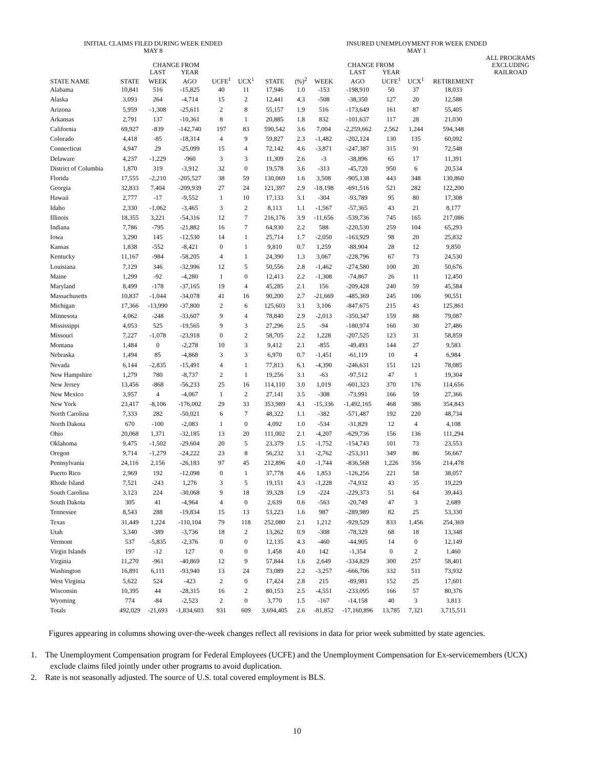| INITIAL CLAIMS FILED DURING WEEK ENDED MAY 8 | | | | | | | INSURED UNEMPLOYMENT FOR WEEK ENDED MAY 1 | | | | | | | |
| --- | --- | --- | --- | --- | --- | --- | --- | --- | --- | --- | --- | --- | --- | --- |
| | | CHANGE FROM | | | | | | | CHANGE FROM | | | | ALL PROGRAMS EXCLUDING | |
| | | LAST | YEAR | | | | | | LAST | YEAR | | | RAILROAD | |
| STATE NAME | STATE | WEEK | AGO | UCFE<sup>1</sup> | UCX<sup>1</sup> | STATE | (%)<sup>2</sup> | WEEK | AGO | UCFE<sup>1</sup> | UCX<sup>1</sup> | RETIREMENT | | |
| Alabama | 10,841 | 516 | -15,825 | 40 | 11 | 17,946 | 1.0 | -153 | -198,910 | 50 | 37 | 18,033 | | |
| Alaska | 3,093 | 264 | -4,714 | 15 | 2 | 12,441 | 4.3 | -508 | -38,350 | 127 | 20 | 12,588 | | |
| Arizona | 5,959 | -1,308 | -25,611 | 2 | 8 | 55,157 | 1.9 | 516 | -173,649 | 161 | 87 | 55,405 | | |
| Arkansas | 2,791 | 137 | -10,361 | 8 | 1 | 20,885 | 1.8 | 832 | -101,637 | 117 | 28 | 21,030 | | |
| California | 69,927 | -839 | -142,740 | 197 | 83 | 590,542 | 3.6 | 7,004 | -2,259,662 | 2,562 | 1,244 | 594,348 | | |
| Colorado | 4,418 | -85 | -18,314 | 4 | 9 | 59,827 | 2.3 | -1,482 | -202,124 | 130 | 135 | 60,092 | | |
| Connecticut | 4,947 | 29 | -25,099 | 15 | 4 | 72,142 | 4.6 | -3,871 | -247,387 | 315 | 91 | 72,548 | | |
| Delaware | 4,237 | -1,229 | -960 | 3 | 3 | 11,309 | 2.6 | -3 | -38,896 | 65 | 17 | 11,391 | | |
| District of Columbia | 1,870 | 319 | -3,912 | 32 | 0 | 19,578 | 3.6 | -313 | -45,720 | 950 | 6 | 20,534 | | |
| Florida | 17,555 | -2,210 | -205,527 | 38 | 59 | 130,069 | 1.6 | 3,508 | -905,138 | 443 | 348 | 130,860 | | |
| Georgia | 32,833 | 7,404 | -209,939 | 27 | 24 | 121,397 | 2.9 | -18,198 | -691,516 | 521 | 282 | 122,200 | | |
| Hawaii | 2,777 | -17 | -9,552 | 1 | 10 | 17,133 | 3.1 | -304 | -93,789 | 95 | 80 | 17,308 | | |
| Idaho | 2,330 | -1,062 | -3,465 | 3 | 2 | 8,113 | 1.1 | -1,567 | -57,365 | 43 | 21 | 8,177 | | |
| Illinois | 18,355 | 3,221 | -54,316 | 12 | 7 | 216,176 | 3.9 | -11,656 | -539,736 | 745 | 165 | 217,086 | | |
| Indiana | 7,786 | -795 | -21,882 | 16 | 7 | 64,930 | 2.2 | 588 | -220,530 | 259 | 104 | 65,293 | | |
| Iowa | 3,290 | 145 | -12,530 | 14 | 1 | 25,714 | 1.7 | -2,050 | -163,929 | 98 | 20 | 25,832 | | |
| Kansas | 1,838 | -552 | -8,421 | 0 | 1 | 9,810 | 0.7 | 1,259 | -88,904 | 28 | 12 | 9,850 | | |
| Kentucky | 11,167 | -984 | -58,205 | 4 | 1 | 24,390 | 1.3 | 3,067 | -228,796 | 67 | 73 | 24,530 | | |
| Louisiana | 7,129 | 346 | -32,996 | 12 | 5 | 50,556 | 2.8 | -1,462 | -274,580 | 100 | 20 | 50,676 | | |
| Maine | 1,299 | -92 | -4,280 | 1 | 0 | 12,413 | 2.2 | -1,308 | -74,867 | 26 | 11 | 12,450 | | |
| Maryland | 8,499 | -178 | -37,165 | 19 | 4 | 45,285 | 2.1 | 156 | -209,428 | 240 | 59 | 45,584 | | |
| Massachusetts | 10,837 | -1,044 | -34,078 | 41 | 16 | 90,200 | 2.7 | -21,669 | -485,369 | 245 | 106 | 90,551 | | |
| Michigan | 17,366 | -13,990 | -37,800 | 2 | 6 | 125,603 | 3.1 | 3,106 | -847,675 | 215 | 43 | 125,861 | | |
| Minnesota | 4,062 | -248 | -33,607 | 9 | 4 | 78,840 | 2.9 | -2,013 | -350,347 | 159 | 88 | 79,087 | | |
| Mississippi | 4,053 | 525 | -19,565 | 9 | 3 | 27,296 | 2.5 | -94 | -180,974 | 160 | 30 | 27,486 | | |
| Missouri | 7,227 | -1,078 | -23,918 | 0 | 2 | 58,705 | 2.2 | 1,228 | -207,525 | 123 | 31 | 58,859 | | |
| Montana | 1,484 | 0 | -2,278 | 10 | 3 | 9,412 | 2.1 | -855 | -49,493 | 144 | 27 | 9,583 | | |
| Nebraska | 1,494 | 85 | -4,868 | 3 | 3 | 6,970 | 0.7 | -1,451 | -61,119 | 10 | 4 | 6,984 | | |
| Nevada | 6,144 | -2,835 | -15,491 | 4 | 1 | 77,813 | 6.1 | -4,390 | -246,631 | 151 | 121 | 78,085 | | |
| New Hampshire | 1,279 | 780 | -8,737 | 2 | 1 | 19,256 | 3.1 | -63 | -97,512 | 47 | 1 | 19,304 | | |
| New Jersey | 13,456 | -868 | -56,233 | 25 | 16 | 114,110 | 3.0 | 1,019 | -601,323 | 370 | 176 | 114,656 | | |
| New Mexico | 3,957 | 4 | -4,067 | 1 | 2 | 27,141 | 3.5 | -308 | -73,991 | 166 | 59 | 27,366 | | |
| New York | 23,417 | -8,106 | -176,002 | 29 | 33 | 353,989 | 4.1 | -15,336 | -1,492,165 | 468 | 386 | 354,843 | | |
| North Carolina | 7,333 | 282 | -50,021 | 6 | 7 | 48,322 | 1.1 | -382 | -571,487 | 192 | 220 | 48,734 | | |
| North Dakota | 670 | -100 | -2,083 | 1 | 0 | 4,092 | 1.0 | -534 | -31,829 | 12 | 4 | 4,108 | | |
| Ohio | 20,068 | 1,371 | -32,185 | 13 | 20 | 111,002 | 2.1 | -4,207 | -629,736 | 156 | 136 | 111,294 | | |
| Oklahoma | 9,475 | -1,502 | -29,604 | 20 | 5 | 23,379 | 1.5 | -1,752 | -154,743 | 101 | 73 | 23,553 | | |
| Oregon | 9,714 | -1,279 | -24,222 | 23 | 8 | 56,232 | 3.1 | -2,762 | -253,311 | 349 | 86 | 56,667 | | |
| Pennsylvania | 24,116 | 2,156 | -26,183 | 97 | 45 | 212,896 | 4.0 | -1,744 | -836,568 | 1,226 | 356 | 214,478 | | |
| Puerto Rico | 2,969 | 192 | -12,098 | 0 | 1 | 37,778 | 4.6 | 1,853 | -126,256 | 221 | 58 | 38,057 | | |
| Rhode Island | 7,521 | -243 | 1,276 | 3 | 5 | 19,151 | 4.3 | -1,228 | -74,932 | 43 | 35 | 19,229 | | |
| South Carolina | 3,123 | 224 | -30,068 | 9 | 18 | 39,328 | 1.9 | -224 | -229,373 | 51 | 64 | 39,443 | | |
| South Dakota | 305 | 41 | -4,964 | 4 | 0 | 2,639 | 0.6 | -563 | -20,749 | 47 | 3 | 2,689 | | |
| Tennessee | 8,543 | 288 | -19,834 | 15 | 13 | 53,223 | 1.6 | 987 | -289,989 | 82 | 25 | 53,330 | | |
| Texas | 31,449 | 1,224 | -110,104 | 79 | 118 | 252,080 | 2.1 | 1,212 | -929,529 | 833 | 1,456 | 254,369 | | |
| Utah | 3,340 | -389 | -3,736 | 18 | 2 | 13,262 | 0.9 | -308 | -78,329 | 68 | 18 | 13,348 | | |
| Vermont | 537 | -5,835 | -2,376 | 0 | 0 | 12,135 | 4.3 | -460 | -44,905 | 14 | 0 | 12,149 | | |
| Virgin Islands | 197 | -12 | 127 | 0 | 0 | 1,458 | 4.0 | 142 | -1,354 | 0 | 2 | 1,460 | | |
| Virginia | 11,270 | -961 | -40,869 | 12 | 9 | 57,844 | 1.6 | 2,649 | -334,829 | 300 | 257 | 58,401 | | |
| Washington | 16,891 | 6,111 | -93,940 | 13 | 24 | 73,089 | 2.2 | -3,257 | -666,706 | 332 | 511 | 73,932 | | |
| West Virginia | 5,622 | 524 | -423 | 2 | 0 | 17,424 | 2.8 | 215 | -89,981 | 152 | 25 | 17,601 | | |
| Wisconsin | 10,395 | 44 | -28,315 | 16 | 2 | 80,153 | 2.5 | -4,551 | -233,095 | 166 | 57 | 80,376 | | |
| Wyoming | 774 | -84 | -2,523 | 2 | 0 | 3,770 | 1.5 | -167 | -14,158 | 40 | 3 | 3,813 | | |
| Totals | 492,029 | -21,693 | -1,834,603 | 931 | 609 | 3,694,405 | 2.6 | -81,852 | -17,160,896 | 13,785 | 7,321 | 3,715,511 | | |
Figures appearing in columns showing over-the-week changes reflect all revisions in data for prior week submitted by state agencies.
1. The Unemployment Compensation program for Federal Employees (UCFE) and the Unemployment Compensation for Ex-servicemembers (UCX) exclude claims filed jointly under other programs to avoid duplication.
2. Rate is not seasonally adjusted. The source of U.S. total covered employment is BLS.
10